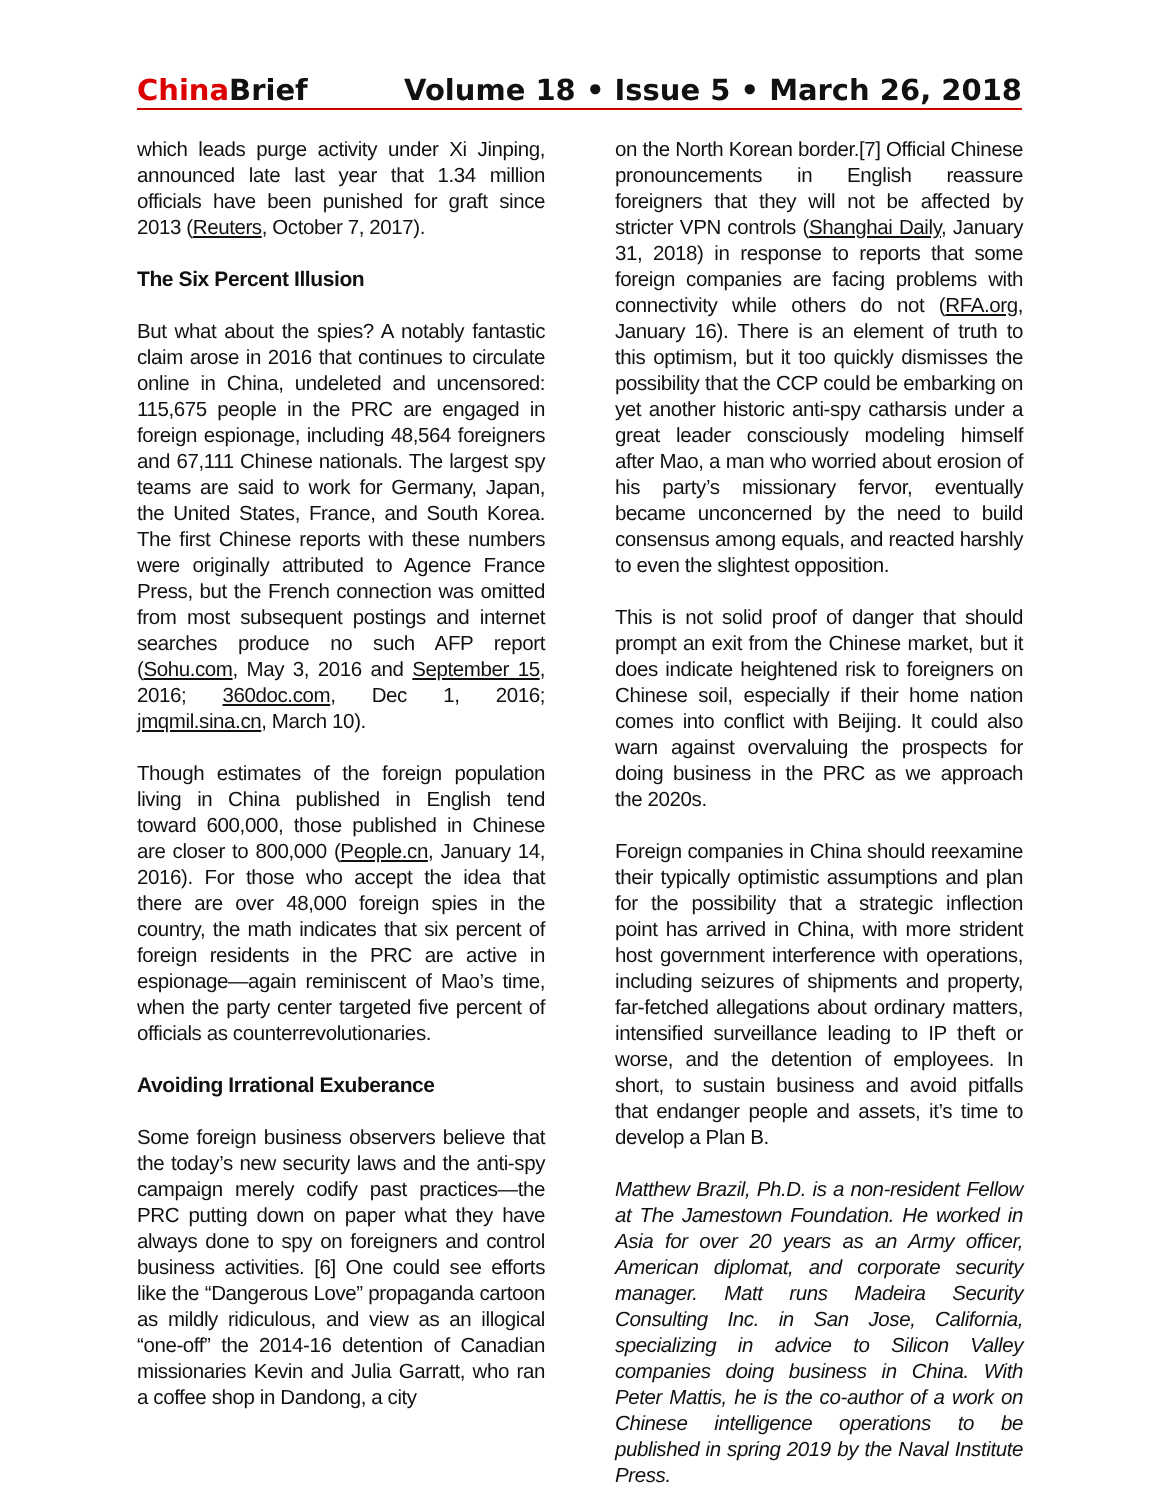China Brief Volume 18 • Issue 5 • March 26, 2018
which leads purge activity under Xi Jinping, announced late last year that 1.34 million officials have been punished for graft since 2013 (Reuters, October 7, 2017).
The Six Percent Illusion
But what about the spies? A notably fantastic claim arose in 2016 that continues to circulate online in China, undeleted and uncensored: 115,675 people in the PRC are engaged in foreign espionage, including 48,564 foreigners and 67,111 Chinese nationals. The largest spy teams are said to work for Germany, Japan, the United States, France, and South Korea. The first Chinese reports with these numbers were originally attributed to Agence France Press, but the French connection was omitted from most subsequent postings and internet searches produce no such AFP report (Sohu.com, May 3, 2016 and September 15, 2016; 360doc.com, Dec 1, 2016; jmqmil.sina.cn, March 10).
Though estimates of the foreign population living in China published in English tend toward 600,000, those published in Chinese are closer to 800,000 (People.cn, January 14, 2016). For those who accept the idea that there are over 48,000 foreign spies in the country, the math indicates that six percent of foreign residents in the PRC are active in espionage—again reminiscent of Mao’s time, when the party center targeted five percent of officials as counterrevolutionaries.
Avoiding Irrational Exuberance
Some foreign business observers believe that the today’s new security laws and the anti-spy campaign merely codify past practices—the PRC putting down on paper what they have always done to spy on foreigners and control business activities. [6] One could see efforts like the “Dangerous Love” propaganda cartoon as mildly ridiculous, and view as an illogical “one-off” the 2014-16 detention of Canadian missionaries Kevin and Julia Garratt, who ran a coffee shop in Dandong, a city
on the North Korean border.[7] Official Chinese pronouncements in English reassure foreigners that they will not be affected by stricter VPN controls (Shanghai Daily, January 31, 2018) in response to reports that some foreign companies are facing problems with connectivity while others do not (RFA.org, January 16). There is an element of truth to this optimism, but it too quickly dismisses the possibility that the CCP could be embarking on yet another historic anti-spy catharsis under a great leader consciously modeling himself after Mao, a man who worried about erosion of his party’s missionary fervor, eventually became unconcerned by the need to build consensus among equals, and reacted harshly to even the slightest opposition.
This is not solid proof of danger that should prompt an exit from the Chinese market, but it does indicate heightened risk to foreigners on Chinese soil, especially if their home nation comes into conflict with Beijing. It could also warn against overvaluing the prospects for doing business in the PRC as we approach the 2020s.
Foreign companies in China should reexamine their typically optimistic assumptions and plan for the possibility that a strategic inflection point has arrived in China, with more strident host government interference with operations, including seizures of shipments and property, far-fetched allegations about ordinary matters, intensified surveillance leading to IP theft or worse, and the detention of employees. In short, to sustain business and avoid pitfalls that endanger people and assets, it’s time to develop a Plan B.
Matthew Brazil, Ph.D. is a non-resident Fellow at The Jamestown Foundation. He worked in Asia for over 20 years as an Army officer, American diplomat, and corporate security manager. Matt runs Madeira Security Consulting Inc. in San Jose, California, specializing in advice to Silicon Valley companies doing business in China. With Peter Mattis, he is the co-author of a work on Chinese intelligence operations to be published in spring 2019 by the Naval Institute Press.